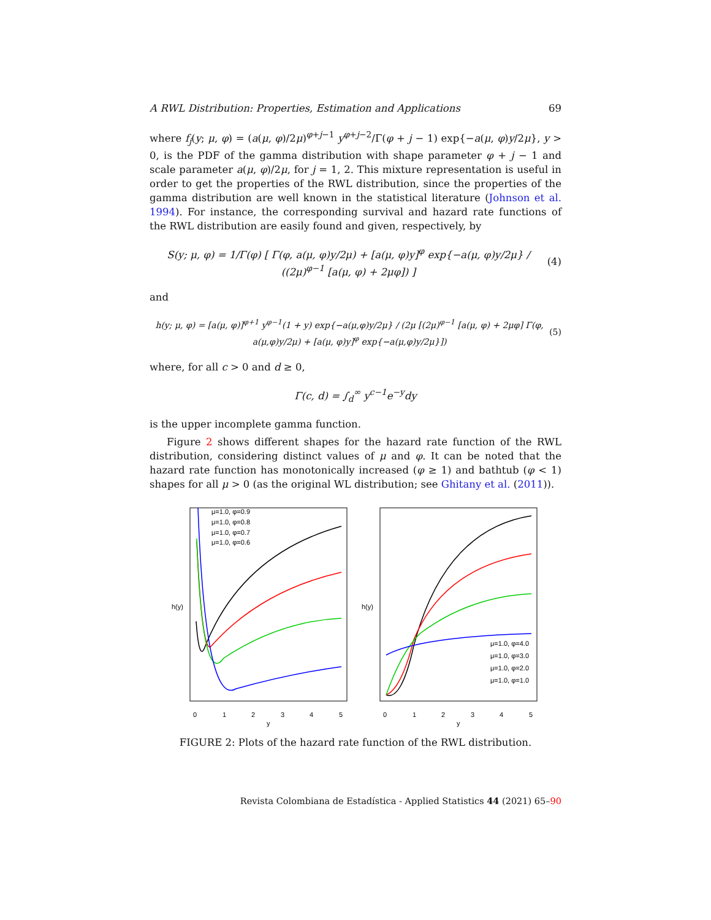A RWL Distribution: Properties, Estimation and Applications 69
where f<sub>j</sub>(y; μ, φ) = (a(μ, φ)/2μ)<sup>φ+j−1</sup> y<sup>φ+j−2</sup>/Γ(φ + j − 1) exp{−a(μ, φ)y/2μ}, y > 0, is the PDF of the gamma distribution with shape parameter φ + j − 1 and scale parameter a(μ, φ)/2μ, for j = 1, 2. This mixture representation is useful in order to get the properties of the RWL distribution, since the properties of the gamma distribution are well known in the statistical literature (Johnson et al. 1994). For instance, the corresponding survival and hazard rate functions of the RWL distribution are easily found and given, respectively, by
S(y; μ, φ) = 1/Γ(φ) [ Γ(φ, a(μ, φ)y/2μ) + [a(μ, φ)y]<sup>φ</sup> exp{−a(μ, φ)y/2μ} / ((2μ)<sup>φ−1</sup> [a(μ, φ) + 2μφ]) ]
(4)
and
h(y; μ, φ) = [a(μ, φ)]<sup>φ+1</sup> y<sup>φ−1</sup>(1 + y) exp{−a(μ,φ)y/2μ} / (2μ [(2μ)<sup>φ−1</sup> [a(μ, φ) + 2μφ] Γ(φ, a(μ,φ)y/2μ) + [a(μ, φ)y]<sup>φ</sup> exp{−a(μ,φ)y/2μ}])
(5)
where, for all c > 0 and d ≥ 0,
Γ(c, d) = ∫<sub>d</sub><sup>∞</sup> y<sup>c−1</sup>e<sup>−y</sup>dy
is the upper incomplete gamma function.
Figure 2 shows different shapes for the hazard rate function of the RWL distribution, considering distinct values of μ and φ. It can be noted that the hazard rate function has monotonically increased (φ ≥ 1) and bathtub (φ < 1) shapes for all μ > 0 (as the original WL distribution; see Ghitany et al. (2011)).
μ=1.0, φ=0.9
μ=1.0, φ=0.8
μ=1.0, φ=0.7
μ=1.0, φ=0.6
0
1
2
3
4
5
y
h(y)
μ=1.0, φ=4.0
μ=1.0, φ=3.0
μ=1.0, φ=2.0
μ=1.0, φ=1.0
0
1
2
3
4
5
y
h(y)
FIGURE 2: Plots of the hazard rate function of the RWL distribution.
Revista Colombiana de Estadística - Applied Statistics 44 (2021) 65–90